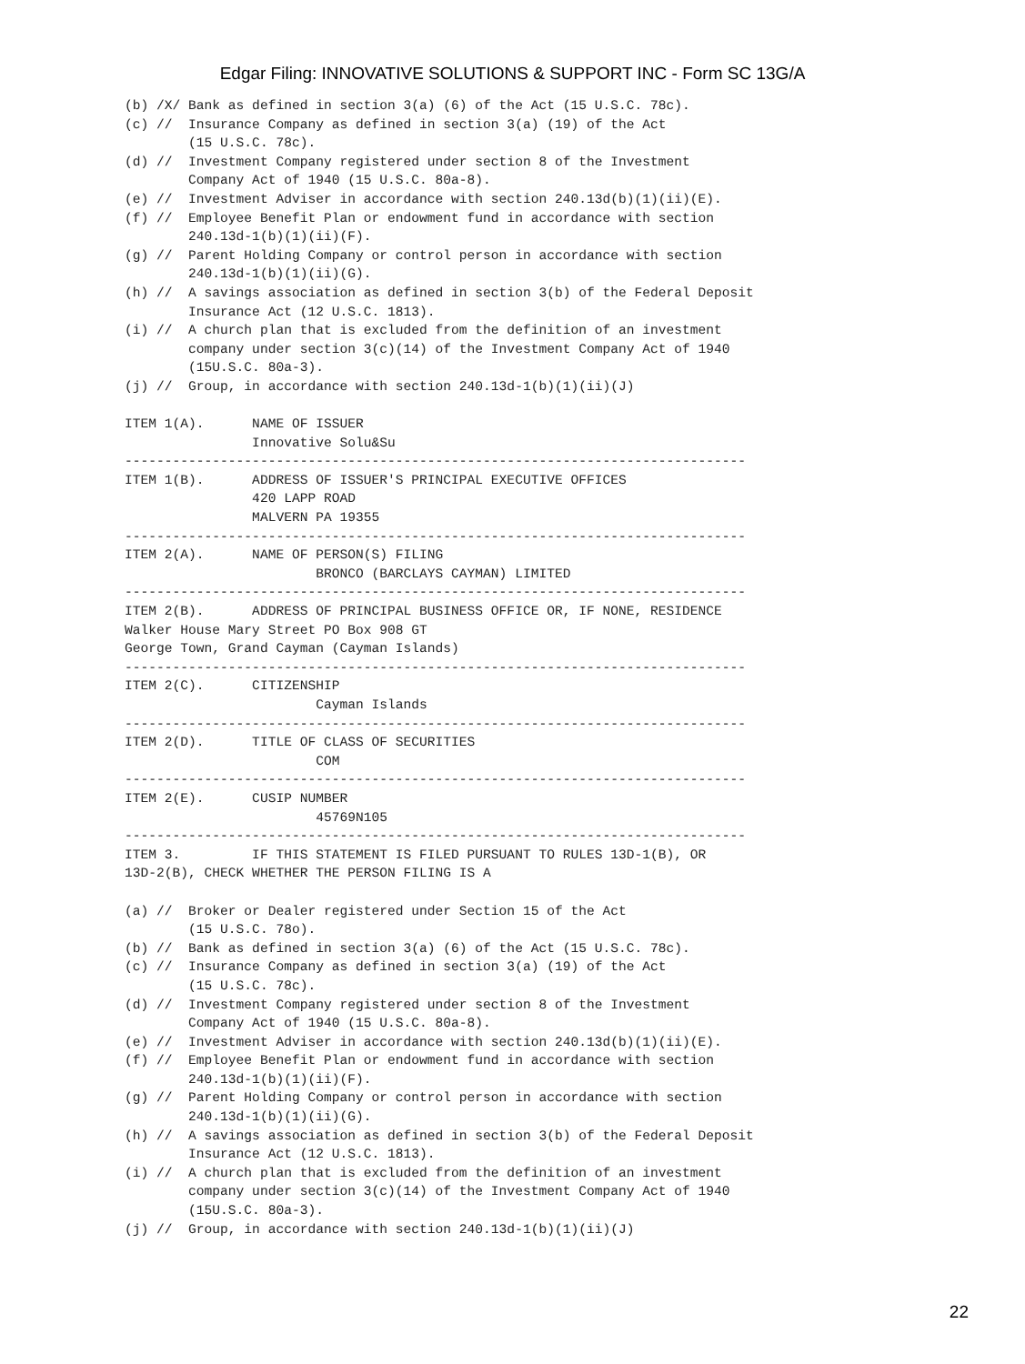Edgar Filing: INNOVATIVE SOLUTIONS & SUPPORT INC - Form SC 13G/A
(b) /X/ Bank as defined in section 3(a) (6) of the Act (15 U.S.C. 78c).
(c) //  Insurance Company as defined in section 3(a) (19) of the Act
        (15 U.S.C. 78c).
(d) //  Investment Company registered under section 8 of the Investment
        Company Act of 1940 (15 U.S.C. 80a-8).
(e) //  Investment Adviser in accordance with section 240.13d(b)(1)(ii)(E).
(f) //  Employee Benefit Plan or endowment fund in accordance with section
        240.13d-1(b)(1)(ii)(F).
(g) //  Parent Holding Company or control person in accordance with section
        240.13d-1(b)(1)(ii)(G).
(h) //  A savings association as defined in section 3(b) of the Federal Deposit
        Insurance Act (12 U.S.C. 1813).
(i) //  A church plan that is excluded from the definition of an investment
        company under section 3(c)(14) of the Investment Company Act of 1940
        (15U.S.C. 80a-3).
(j) //  Group, in accordance with section 240.13d-1(b)(1)(ii)(J)

ITEM 1(A).      NAME OF ISSUER
                Innovative Solu&Su
------------------------------------------------------------------------------
ITEM 1(B).      ADDRESS OF ISSUER'S PRINCIPAL EXECUTIVE OFFICES
                420 LAPP ROAD
                MALVERN PA 19355
------------------------------------------------------------------------------
ITEM 2(A).      NAME OF PERSON(S) FILING
                        BRONCO (BARCLAYS CAYMAN) LIMITED
------------------------------------------------------------------------------
ITEM 2(B).      ADDRESS OF PRINCIPAL BUSINESS OFFICE OR, IF NONE, RESIDENCE
Walker House Mary Street PO Box 908 GT
George Town, Grand Cayman (Cayman Islands)
------------------------------------------------------------------------------
ITEM 2(C).      CITIZENSHIP
                        Cayman Islands
------------------------------------------------------------------------------
ITEM 2(D).      TITLE OF CLASS OF SECURITIES
                        COM
------------------------------------------------------------------------------
ITEM 2(E).      CUSIP NUMBER
                        45769N105
------------------------------------------------------------------------------
ITEM 3.         IF THIS STATEMENT IS FILED PURSUANT TO RULES 13D-1(B), OR
13D-2(B), CHECK WHETHER THE PERSON FILING IS A

(a) //  Broker or Dealer registered under Section 15 of the Act
        (15 U.S.C. 78o).
(b) //  Bank as defined in section 3(a) (6) of the Act (15 U.S.C. 78c).
(c) //  Insurance Company as defined in section 3(a) (19) of the Act
        (15 U.S.C. 78c).
(d) //  Investment Company registered under section 8 of the Investment
        Company Act of 1940 (15 U.S.C. 80a-8).
(e) //  Investment Adviser in accordance with section 240.13d(b)(1)(ii)(E).
(f) //  Employee Benefit Plan or endowment fund in accordance with section
        240.13d-1(b)(1)(ii)(F).
(g) //  Parent Holding Company or control person in accordance with section
        240.13d-1(b)(1)(ii)(G).
(h) //  A savings association as defined in section 3(b) of the Federal Deposit
        Insurance Act (12 U.S.C. 1813).
(i) //  A church plan that is excluded from the definition of an investment
        company under section 3(c)(14) of the Investment Company Act of 1940
        (15U.S.C. 80a-3).
(j) //  Group, in accordance with section 240.13d-1(b)(1)(ii)(J)
22